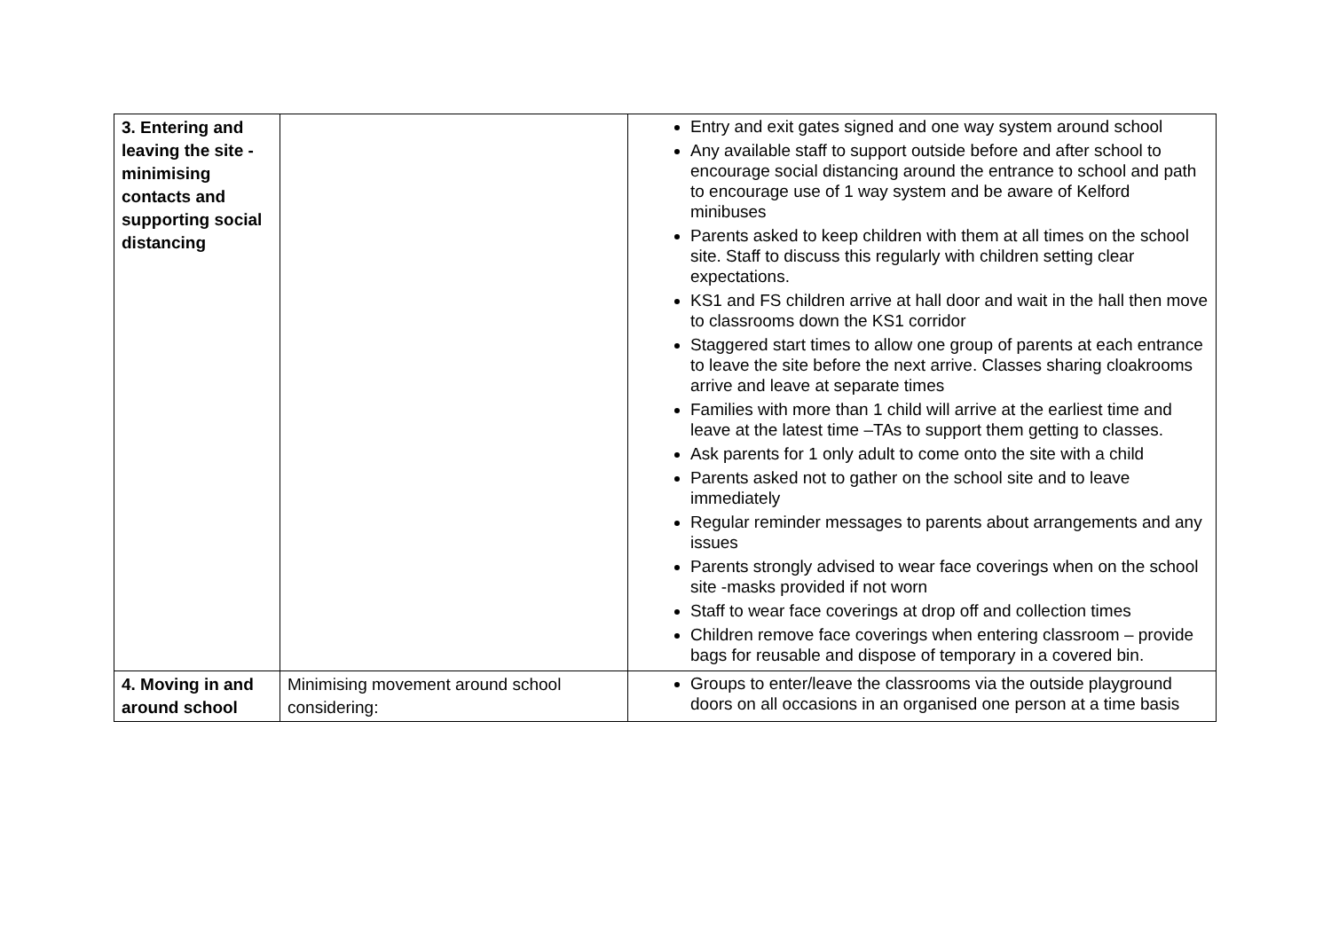| 3. Entering and leaving the site - minimising contacts and supporting social distancing | | Entry and exit gates signed and one way system around school Any available staff to support outside before and after school to encourage social distancing around the entrance to school and path to encourage use of 1 way system and be aware of Kelford minibuses Parents asked to keep children with them at all times on the school site. Staff to discuss this regularly with children setting clear expectations. KS1 and FS children arrive at hall door and wait in the hall then move to classrooms down the KS1 corridor Staggered start times to allow one group of parents at each entrance to leave the site before the next arrive. Classes sharing cloakrooms arrive and leave at separate times Families with more than 1 child will arrive at the earliest time and leave at the latest time –TAs to support them getting to classes. Ask parents for 1 only adult to come onto the site with a child Parents asked not to gather on the school site and to leave immediately Regular reminder messages to parents about arrangements and any issues Parents strongly advised to wear face coverings when on the school site -masks provided if not worn Staff to wear face coverings at drop off and collection times Children remove face coverings when entering classroom – provide bags for reusable and dispose of temporary in a covered bin. |
| 4. Moving in and around school | Minimising movement around school considering: | Groups to enter/leave the classrooms via the outside playground doors on all occasions in an organised one person at a time basis |